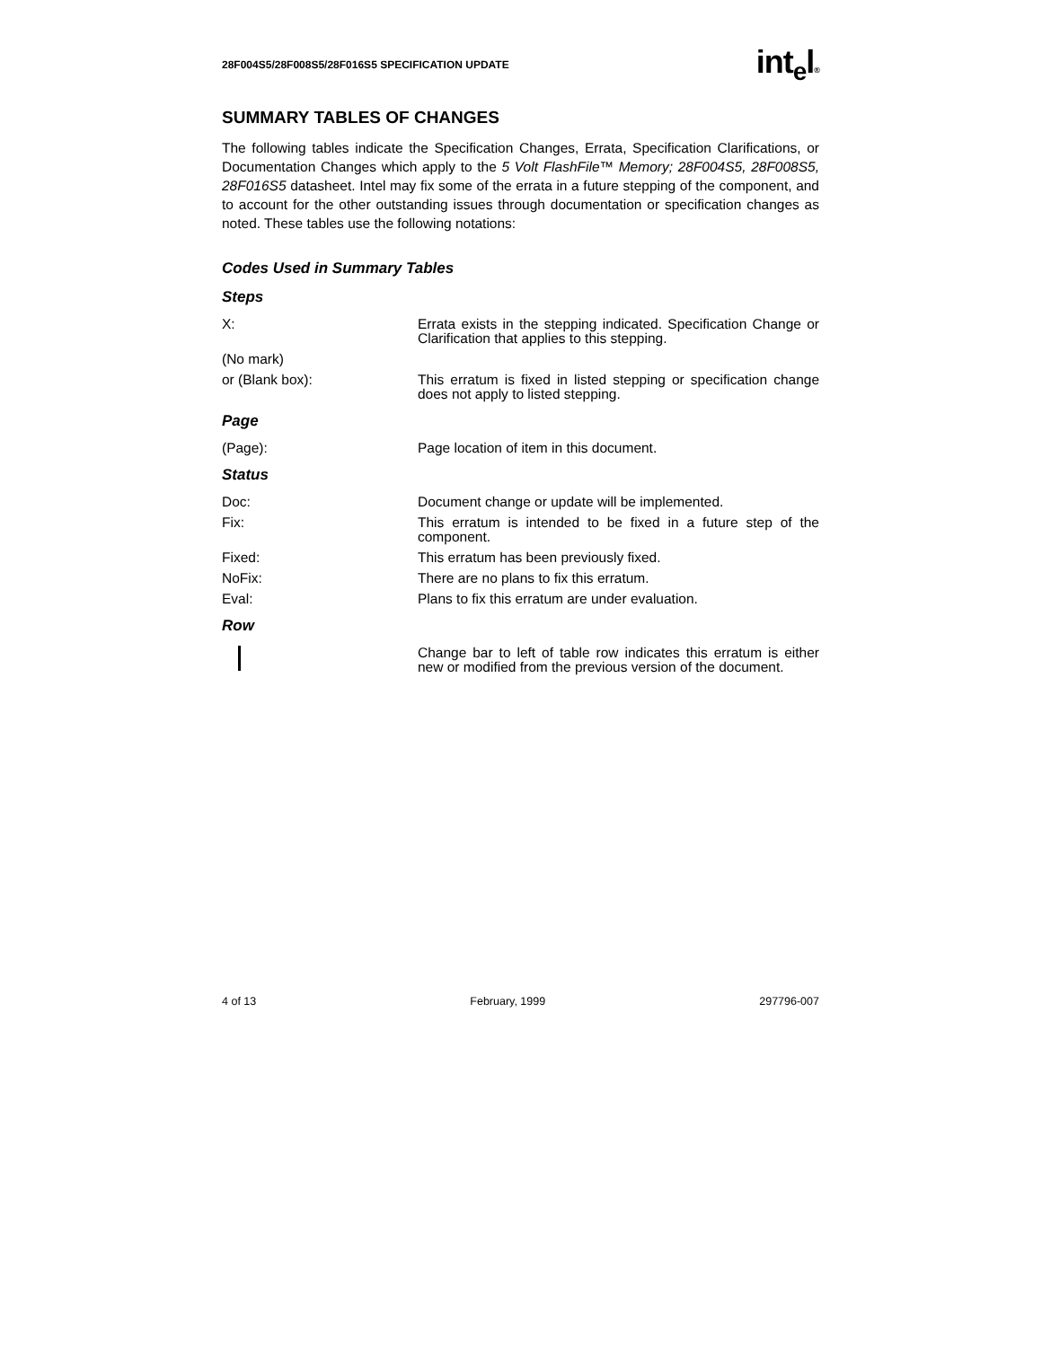28F004S5/28F008S5/28F016S5 SPECIFICATION UPDATE int<sub>e</sub>l®
SUMMARY TABLES OF CHANGES
The following tables indicate the Specification Changes, Errata, Specification Clarifications, or Documentation Changes which apply to the 5 Volt FlashFile™ Memory; 28F004S5, 28F008S5, 28F016S5 datasheet. Intel may fix some of the errata in a future stepping of the component, and to account for the other outstanding issues through documentation or specification changes as noted. These tables use the following notations:
Codes Used in Summary Tables
Steps
X: Errata exists in the stepping indicated. Specification Change or Clarification that applies to this stepping.
(No mark)
or (Blank box): This erratum is fixed in listed stepping or specification change does not apply to listed stepping.
Page
(Page): Page location of item in this document.
Status
Doc: Document change or update will be implemented.
Fix: This erratum is intended to be fixed in a future step of the component.
Fixed: This erratum has been previously fixed.
NoFix: There are no plans to fix this erratum.
Eval: Plans to fix this erratum are under evaluation.
Row
Change bar to left of table row indicates this erratum is either new or modified from the previous version of the document.
4 of 13 February, 1999 297796-007